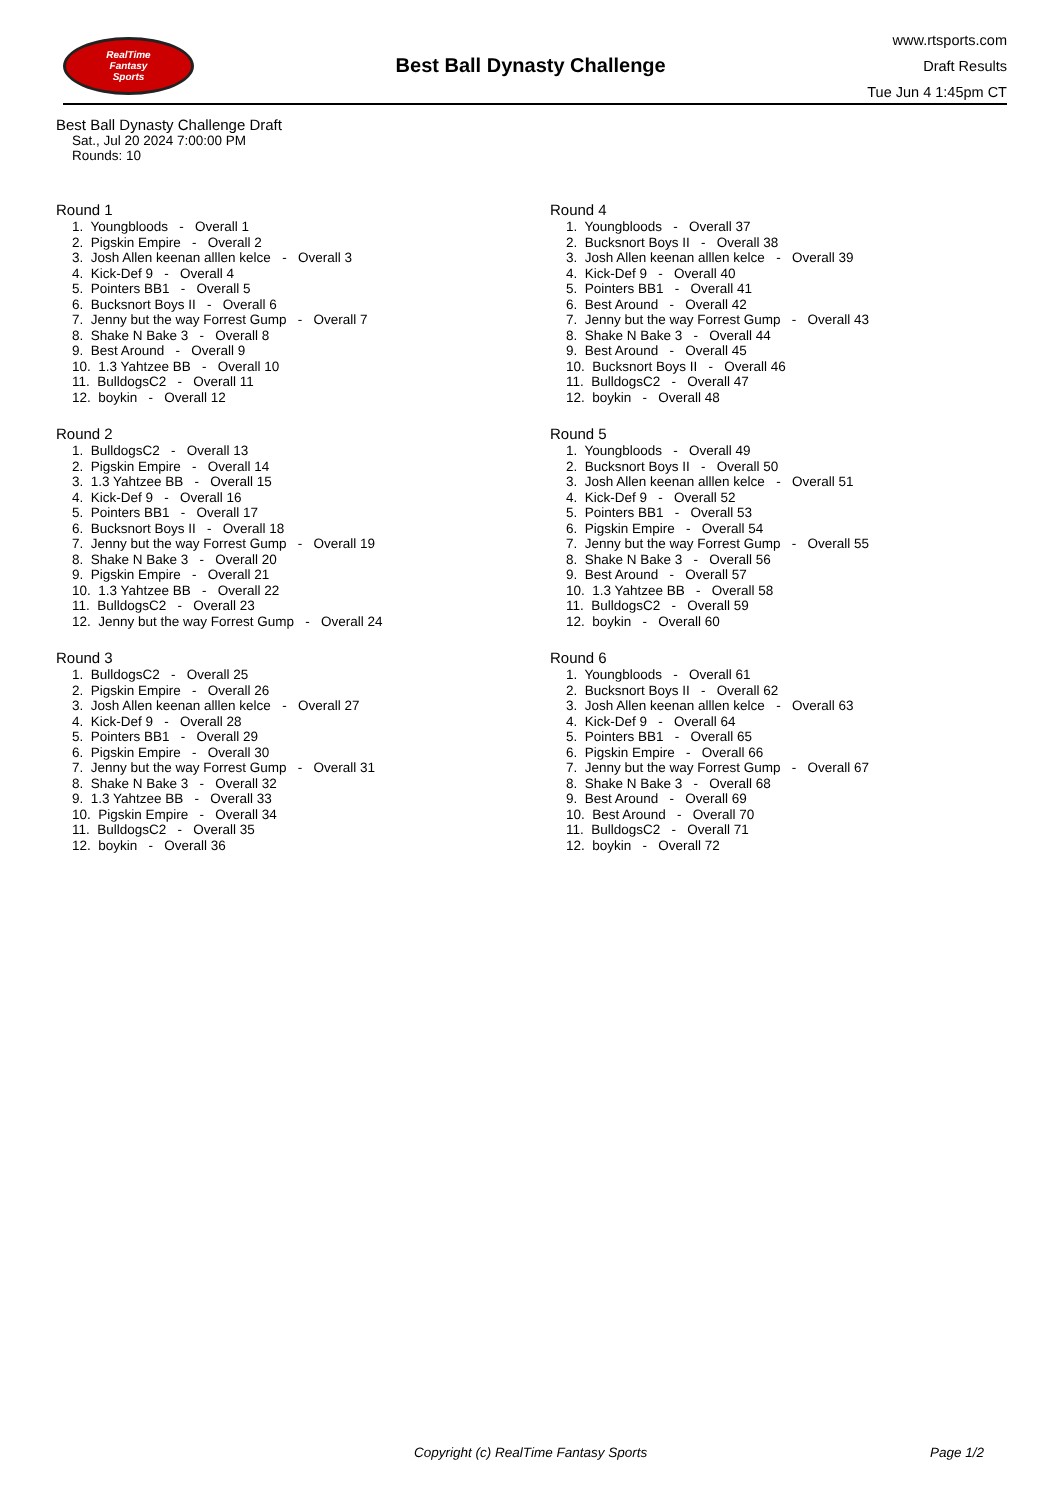RealTime
Fantasy
Sports
Best Ball Dynasty Challenge
www.rtsports.com
Draft Results
Tue Jun 4 1:45pm CT
Best Ball Dynasty Challenge Draft
Sat., Jul 20 2024 7:00:00 PM
Rounds: 10
Round 1
1. Youngbloods - Overall 1
2. Pigskin Empire - Overall 2
3. Josh Allen keenan alllen kelce - Overall 3
4. Kick-Def 9 - Overall 4
5. Pointers BB1 - Overall 5
6. Bucksnort Boys II - Overall 6
7. Jenny but the way Forrest Gump - Overall 7
8. Shake N Bake 3 - Overall 8
9. Best Around - Overall 9
10. 1.3 Yahtzee BB - Overall 10
11. BulldogsC2 - Overall 11
12. boykin - Overall 12
Round 2
1. BulldogsC2 - Overall 13
2. Pigskin Empire - Overall 14
3. 1.3 Yahtzee BB - Overall 15
4. Kick-Def 9 - Overall 16
5. Pointers BB1 - Overall 17
6. Bucksnort Boys II - Overall 18
7. Jenny but the way Forrest Gump - Overall 19
8. Shake N Bake 3 - Overall 20
9. Pigskin Empire - Overall 21
10. 1.3 Yahtzee BB - Overall 22
11. BulldogsC2 - Overall 23
12. Jenny but the way Forrest Gump - Overall 24
Round 3
1. BulldogsC2 - Overall 25
2. Pigskin Empire - Overall 26
3. Josh Allen keenan alllen kelce - Overall 27
4. Kick-Def 9 - Overall 28
5. Pointers BB1 - Overall 29
6. Pigskin Empire - Overall 30
7. Jenny but the way Forrest Gump - Overall 31
8. Shake N Bake 3 - Overall 32
9. 1.3 Yahtzee BB - Overall 33
10. Pigskin Empire - Overall 34
11. BulldogsC2 - Overall 35
12. boykin - Overall 36
Round 4
1. Youngbloods - Overall 37
2. Bucksnort Boys II - Overall 38
3. Josh Allen keenan alllen kelce - Overall 39
4. Kick-Def 9 - Overall 40
5. Pointers BB1 - Overall 41
6. Best Around - Overall 42
7. Jenny but the way Forrest Gump - Overall 43
8. Shake N Bake 3 - Overall 44
9. Best Around - Overall 45
10. Bucksnort Boys II - Overall 46
11. BulldogsC2 - Overall 47
12. boykin - Overall 48
Round 5
1. Youngbloods - Overall 49
2. Bucksnort Boys II - Overall 50
3. Josh Allen keenan alllen kelce - Overall 51
4. Kick-Def 9 - Overall 52
5. Pointers BB1 - Overall 53
6. Pigskin Empire - Overall 54
7. Jenny but the way Forrest Gump - Overall 55
8. Shake N Bake 3 - Overall 56
9. Best Around - Overall 57
10. 1.3 Yahtzee BB - Overall 58
11. BulldogsC2 - Overall 59
12. boykin - Overall 60
Round 6
1. Youngbloods - Overall 61
2. Bucksnort Boys II - Overall 62
3. Josh Allen keenan alllen kelce - Overall 63
4. Kick-Def 9 - Overall 64
5. Pointers BB1 - Overall 65
6. Pigskin Empire - Overall 66
7. Jenny but the way Forrest Gump - Overall 67
8. Shake N Bake 3 - Overall 68
9. Best Around - Overall 69
10. Best Around - Overall 70
11. BulldogsC2 - Overall 71
12. boykin - Overall 72
Copyright (c) RealTime Fantasy Sports Page 1/2